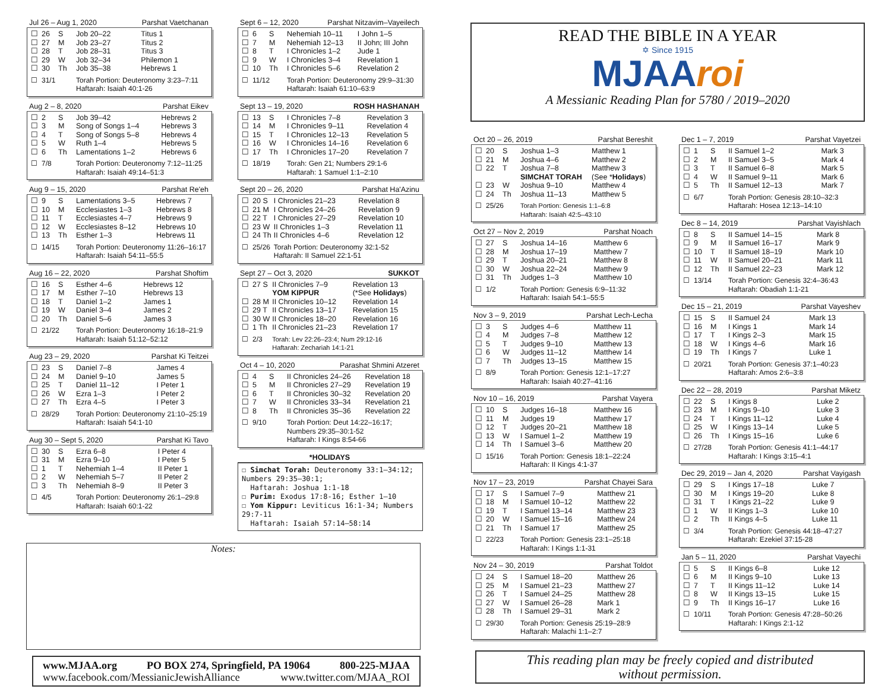Jul 26 – Aug 1, 2020 Parshat Vaetchanan
| ☐ | 26 | S | Job 20–22 | Titus 1 |
| ☐ | 27 | M | Job 23–27 | Titus 2 |
| ☐ | 28 | T | Job 28–31 | Titus 3 |
| ☐ | 29 | W | Job 32–34 | Philemon 1 |
| ☐ | 30 | Th | Job 35–38 | Hebrews 1 |
| ☐ | 31/1 | | Torah Portion: Deuteronomy 3:23–7:11 Haftarah: Isaiah 40:1-26 | |
Aug 2 – 8, 2020 Parshat Eikev
| ☐ | 2 | S | Job 39–42 | Hebrews 2 |
| ☐ | 3 | M | Song of Songs 1–4 | Hebrews 3 |
| ☐ | 4 | T | Song of Songs 5–8 | Hebrews 4 |
| ☐ | 5 | W | Ruth 1–4 | Hebrews 5 |
| ☐ | 6 | Th | Lamentations 1–2 | Hebrews 6 |
| ☐ | 7/8 | | Torah Portion: Deuteronomy 7:12–11:25 Haftarah: Isaiah 49:14–51:3 | |
Aug 9 – 15, 2020 Parshat Re'eh
| ☐ | 9 | S | Lamentations 3–5 | Hebrews 7 |
| ☐ | 10 | M | Ecclesiastes 1–3 | Hebrews 8 |
| ☐ | 11 | T | Ecclesiastes 4–7 | Hebrews 9 |
| ☐ | 12 | W | Ecclesiastes 8–12 | Hebrews 10 |
| ☐ | 13 | Th | Esther 1–3 | Hebrews 11 |
| ☐ | 14/15 | | Torah Portion: Deuteronomy 11:26–16:17 Haftarah: Isaiah 54:11–55:5 | |
Aug 16 – 22, 2020 Parshat Shoftim
| ☐ | 16 | S | Esther 4–6 | Hebrews 12 |
| ☐ | 17 | M | Esther 7–10 | Hebrews 13 |
| ☐ | 18 | T | Daniel 1–2 | James 1 |
| ☐ | 19 | W | Daniel 3–4 | James 2 |
| ☐ | 20 | Th | Daniel 5–6 | James 3 |
| ☐ | 21/22 | | Torah Portion: Deuteronomy 16:18–21:9 Haftarah: Isaiah 51:12–52:12 | |
Aug 23 – 29, 2020 Parshat Ki Teitzei
| ☐ | 23 | S | Daniel 7–8 | James 4 |
| ☐ | 24 | M | Daniel 9–10 | James 5 |
| ☐ | 25 | T | Daniel 11–12 | I Peter 1 |
| ☐ | 26 | W | Ezra 1–3 | I Peter 2 |
| ☐ | 27 | Th | Ezra 4–5 | I Peter 3 |
| ☐ | 28/29 | | Torah Portion: Deuteronomy 21:10–25:19 Haftarah: Isaiah 54:1-10 | |
Aug 30 – Sept 5, 2020 Parshat Ki Tavo
| ☐ | 30 | S | Ezra 6–8 | I Peter 4 |
| ☐ | 31 | M | Ezra 9–10 | I Peter 5 |
| ☐ | 1 | T | Nehemiah 1–4 | II Peter 1 |
| ☐ | 2 | W | Nehemiah 5–7 | II Peter 2 |
| ☐ | 3 | Th | Nehemiah 8–9 | II Peter 3 |
| ☐ | 4/5 | | Torah Portion: Deuteronomy 26:1–29:8 Haftarah: Isaiah 60:1-22 | |
Sept 6 – 12, 2020 Parshat Nitzavim–Vayeilech
| ☐ | 6 | S | Nehemiah 10–11 | I John 1–5 |
| ☐ | 7 | M | Nehemiah 12–13 | II John; III John |
| ☐ | 8 | T | I Chronicles 1–2 | Jude 1 |
| ☐ | 9 | W | I Chronicles 3–4 | Revelation 1 |
| ☐ | 10 | Th | I Chronicles 5–6 | Revelation 2 |
| ☐ | 11/12 | | Torah Portion: Deuteronomy 29:9–31:30 Haftarah: Isaiah 61:10–63:9 | |
Sept 13 – 19, 2020 ROSH HASHANAH
| ☐ | 13 | S | I Chronicles 7–8 | Revelation 3 |
| ☐ | 14 | M | I Chronicles 9–11 | Revelation 4 |
| ☐ | 15 | T | I Chronicles 12–13 | Revelation 5 |
| ☐ | 16 | W | I Chronicles 14–16 | Revelation 6 |
| ☐ | 17 | Th | I Chronicles 17–20 | Revelation 7 |
| ☐ | 18/19 | | Torah: Gen 21; Numbers 29:1-6 Haftarah: 1 Samuel 1:1–2:10 | |
Sept 20 – 26, 2020 Parshat Ha'Azinu
| ☐ | 20 S | I Chronicles 21–23 | Revelation 8 |
| ☐ | 21 M | I Chronicles 24–26 | Revelation 9 |
| ☐ | 22 T | I Chronicles 27–29 | Revelation 10 |
| ☐ | 23 W | II Chronicles 1–3 | Revelation 11 |
| ☐ | 24 Th | II Chronicles 4–6 | Revelation 12 |
| ☐ | 25/26 | Torah Portion: Deuteronomy 32:1-52 Haftarah: II Samuel 22:1-51 | |
Sept 27 – Oct 3, 2020 SUKKOT
| ☐ | 27 S | II Chronicles 7–9 YOM KIPPUR | Revelation 13 (*See Holidays ) |
| ☐ | 28 M | II Chronicles 10–12 | Revelation 14 |
| ☐ | 29 T | II Chronicles 13–17 | Revelation 15 |
| ☐ | 30 W | II Chronicles 18–20 | Revelation 16 |
| ☐ | 1 Th | II Chronicles 21–23 | Revelation 17 |
| ☐ | 2/3 | Torah: Lev 22:26–23:4; Num 29:12-16 Haftarah: Zechariah 14:1-21 | |
Oct 4 – 10, 2020 Parashat Shmini Atzeret
| ☐ | 4 | S | II Chronicles 24–26 | Revelation 18 |
| ☐ | 5 | M | II Chronicles 27–29 | Revelation 19 |
| ☐ | 6 | T | II Chronicles 30–32 | Revelation 20 |
| ☐ | 7 | W | II Chronicles 33–34 | Revelation 21 |
| ☐ | 8 | Th | II Chronicles 35–36 | Revelation 22 |
| ☐ | 9/10 | | Torah Portion: Deut 14:22–16:17; Numbers 29:35–30:1-52 Haftarah: I Kings 8:54-66 | |
*HOLIDAYS
☐ Simchat Torah: Deuteronomy 33:1—34:12; Numbers 29:35—30:1;
Haftarah: Joshua 1:1-18
☐ Purim: Exodus 17:8-16; Esther 1—10
☐ Yom Kippur: Leviticus 16:1-34; Numbers 29:7-11
Haftarah: Isaiah 57:14—58:14
Notes:
www.MJAA.org PO BOX 274, Springfield, PA 19064 800-225-MJAA
www.facebook.com/MessianicJewishAlliance www.twitter.com/MJAA_ROI
READ THE BIBLE IN A YEAR
✡ Since 1915
MJAA roi
A Messianic Reading Plan for 5780 / 2019–2020
Oct 20 – 26, 2019 Parshat Bereshit
| ☐ | 20 | S | Joshua 1–3 | Matthew 1 |
| ☐ | 21 | M | Joshua 4–6 | Matthew 2 |
| ☐ | 22 | T | Joshua 7–8 SIMCHAT TORAH | Matthew 3 (See * Holidays ) |
| ☐ | 23 | W | Joshua 9–10 | Matthew 4 |
| ☐ | 24 | Th | Joshua 11–13 | Matthew 5 |
| ☐ | 25/26 | | Torah Portion: Genesis 1:1–6:8 Haftarah: Isaiah 42:5–43:10 | |
Oct 27 – Nov 2, 2019 Parshat Noach
| ☐ | 27 | S | Joshua 14–16 | Matthew 6 |
| ☐ | 28 | M | Joshua 17–19 | Matthew 7 |
| ☐ | 29 | T | Joshua 20–21 | Matthew 8 |
| ☐ | 30 | W | Joshua 22–24 | Matthew 9 |
| ☐ | 31 | Th | Judges 1–3 | Matthew 10 |
| ☐ | 1/2 | | Torah Portion: Genesis 6:9–11:32 Haftarah: Isaiah 54:1–55:5 | |
Nov 3 – 9, 2019 Parshat Lech-Lecha
| ☐ | 3 | S | Judges 4–6 | Matthew 11 |
| ☐ | 4 | M | Judges 7–8 | Matthew 12 |
| ☐ | 5 | T | Judges 9–10 | Matthew 13 |
| ☐ | 6 | W | Judges 11–12 | Matthew 14 |
| ☐ | 7 | Th | Judges 13–15 | Matthew 15 |
| ☐ | 8/9 | | Torah Portion: Genesis 12:1–17:27 Haftarah: Isaiah 40:27–41:16 | |
Nov 10 – 16, 2019 Parshat Vayera
| ☐ | 10 | S | Judges 16–18 | Matthew 16 |
| ☐ | 11 | M | Judges 19 | Matthew 17 |
| ☐ | 12 | T | Judges 20–21 | Matthew 18 |
| ☐ | 13 | W | I Samuel 1–2 | Matthew 19 |
| ☐ | 14 | Th | I Samuel 3–6 | Matthew 20 |
| ☐ | 15/16 | | Torah Portion: Genesis 18:1–22:24 Haftarah: II Kings 4:1-37 | |
Nov 17 – 23, 2019 Parshat Chayei Sara
| ☐ | 17 | S | I Samuel 7–9 | Matthew 21 |
| ☐ | 18 | M | I Samuel 10–12 | Matthew 22 |
| ☐ | 19 | T | I Samuel 13–14 | Matthew 23 |
| ☐ | 20 | W | I Samuel 15–16 | Matthew 24 |
| ☐ | 21 | Th | I Samuel 17 | Matthew 25 |
| ☐ | 22/23 | | Torah Portion: Genesis 23:1–25:18 Haftarah: I Kings 1:1-31 | |
Nov 24 – 30, 2019 Parshat Toldot
| ☐ | 24 | S | I Samuel 18–20 | Matthew 26 |
| ☐ | 25 | M | I Samuel 21–23 | Matthew 27 |
| ☐ | 26 | T | I Samuel 24–25 | Matthew 28 |
| ☐ | 27 | W | I Samuel 26–28 | Mark 1 |
| ☐ | 28 | Th | I Samuel 29–31 | Mark 2 |
| ☐ | 29/30 | | Torah Portion: Genesis 25:19–28:9 Haftarah: Malachi 1:1–2:7 | |
Dec 1 – 7, 2019 Parshat Vayetzei
| ☐ | 1 | S | II Samuel 1–2 | Mark 3 |
| ☐ | 2 | M | II Samuel 3–5 | Mark 4 |
| ☐ | 3 | T | II Samuel 6–8 | Mark 5 |
| ☐ | 4 | W | II Samuel 9–11 | Mark 6 |
| ☐ | 5 | Th | II Samuel 12–13 | Mark 7 |
| ☐ | 6/7 | | Torah Portion: Genesis 28:10–32:3 Haftarah: Hosea 12:13–14:10 | |
Dec 8 – 14, 2019 Parshat Vayishlach
| ☐ | 8 | S | II Samuel 14–15 | Mark 8 |
| ☐ | 9 | M | II Samuel 16–17 | Mark 9 |
| ☐ | 10 | T | II Samuel 18–19 | Mark 10 |
| ☐ | 11 | W | II Samuel 20–21 | Mark 11 |
| ☐ | 12 | Th | II Samuel 22–23 | Mark 12 |
| ☐ | 13/14 | | Torah Portion: Genesis 32:4–36:43 Haftarah: Obadiah 1:1-21 | |
Dec 15 – 21, 2019 Parshat Vayeshev
| ☐ | 15 | S | II Samuel 24 | Mark 13 |
| ☐ | 16 | M | I Kings 1 | Mark 14 |
| ☐ | 17 | T | I Kings 2–3 | Mark 15 |
| ☐ | 18 | W | I Kings 4–6 | Mark 16 |
| ☐ | 19 | Th | I Kings 7 | Luke 1 |
| ☐ | 20/21 | | Torah Portion: Genesis 37:1–40:23 Haftarah: Amos 2:6–3:8 | |
Dec 22 – 28, 2019 Parshat Miketz
| ☐ | 22 | S | I Kings 8 | Luke 2 |
| ☐ | 23 | M | I Kings 9–10 | Luke 3 |
| ☐ | 24 | T | I Kings 11–12 | Luke 4 |
| ☐ | 25 | W | I Kings 13–14 | Luke 5 |
| ☐ | 26 | Th | I Kings 15–16 | Luke 6 |
| ☐ | 27/28 | | Torah Portion: Genesis 41:1–44:17 Haftarah: I Kings 3:15–4:1 | |
Dec 29, 2019 – Jan 4, 2020 Parshat Vayigash
| ☐ | 29 | S | I Kings 17–18 | Luke 7 |
| ☐ | 30 | M | I Kings 19–20 | Luke 8 |
| ☐ | 31 | T | I Kings 21–22 | Luke 9 |
| ☐ | 1 | W | II Kings 1–3 | Luke 10 |
| ☐ | 2 | Th | II Kings 4–5 | Luke 11 |
| ☐ | 3/4 | | Torah Portion: Genesis 44:18–47:27 Haftarah: Ezekiel 37:15-28 | |
Jan 5 – 11, 2020 Parshat Vayechi
| ☐ | 5 | S | II Kings 6–8 | Luke 12 |
| ☐ | 6 | M | II Kings 9–10 | Luke 13 |
| ☐ | 7 | T | II Kings 11–12 | Luke 14 |
| ☐ | 8 | W | II Kings 13–15 | Luke 15 |
| ☐ | 9 | Th | II Kings 16–17 | Luke 16 |
| ☐ | 10/11 | | Torah Portion: Genesis 47:28–50:26 Haftarah: I Kings 2:1-12 | |
This reading plan may be freely copied and distributed
without permission.